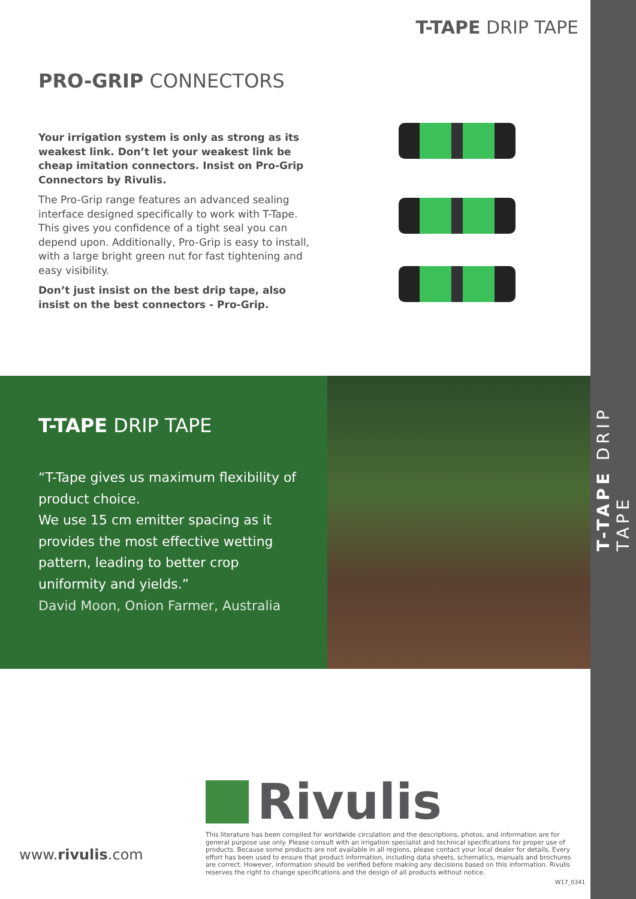T-TAPE DRIP TAPE
PRO-GRIP CONNECTORS
Your irrigation system is only as strong as its weakest link. Don’t let your weakest link be cheap imitation connectors. Insist on Pro-Grip Connectors by Rivulis.
The Pro-Grip range features an advanced sealing interface designed specifically to work with T-Tape. This gives you confidence of a tight seal you can depend upon. Additionally, Pro-Grip is easy to install, with a large bright green nut for fast tightening and easy visibility.
Don’t just insist on the best drip tape, also insist on the best connectors - Pro-Grip.
T-TAPE DRIP TAPE
“T-Tape gives us maximum flexibility of product choice.
We use 15 cm emitter spacing as it provides the most effective wetting pattern, leading to better crop uniformity and yields.”
David Moon, Onion Farmer, Australia
T-TAPE DRIP TAPE
Rivulis
www.rivulis.com
This literature has been compiled for worldwide circulation and the descriptions, photos, and information are for general purpose use only. Please consult with an irrigation specialist and technical specifications for proper use of products. Because some products are not available in all regions, please contact your local dealer for details. Every effort has been used to ensure that product information, including data sheets, schematics, manuals and brochures are correct. However, information should be verified before making any decisions based on this information. Rivulis reserves the right to change specifications and the design of all products without notice.
W17_0341